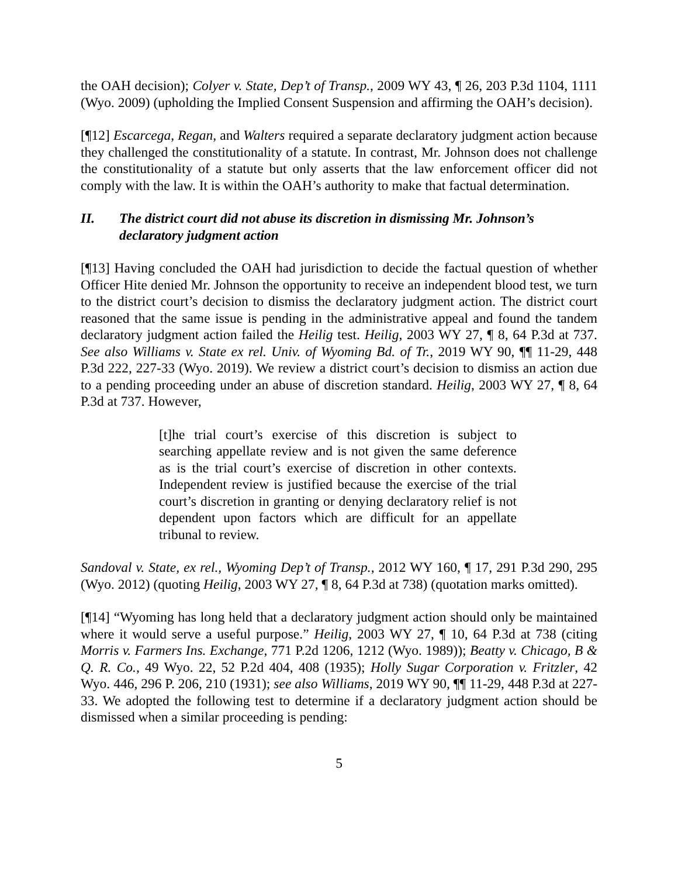the OAH decision); Colyer v. State, Dep’t of Transp., 2009 WY 43, ¶ 26, 203 P.3d 1104, 1111 (Wyo. 2009) (upholding the Implied Consent Suspension and affirming the OAH’s decision).
[¶12] Escarcega, Regan, and Walters required a separate declaratory judgment action because they challenged the constitutionality of a statute. In contrast, Mr. Johnson does not challenge the constitutionality of a statute but only asserts that the law enforcement officer did not comply with the law. It is within the OAH’s authority to make that factual determination.
II. The district court did not abuse its discretion in dismissing Mr. Johnson’s declaratory judgment action
[¶13] Having concluded the OAH had jurisdiction to decide the factual question of whether Officer Hite denied Mr. Johnson the opportunity to receive an independent blood test, we turn to the district court’s decision to dismiss the declaratory judgment action. The district court reasoned that the same issue is pending in the administrative appeal and found the tandem declaratory judgment action failed the Heilig test. Heilig, 2003 WY 27, ¶ 8, 64 P.3d at 737. See also Williams v. State ex rel. Univ. of Wyoming Bd. of Tr., 2019 WY 90, ¶¶ 11-29, 448 P.3d 222, 227-33 (Wyo. 2019). We review a district court’s decision to dismiss an action due to a pending proceeding under an abuse of discretion standard. Heilig, 2003 WY 27, ¶ 8, 64 P.3d at 737. However,
[t]he trial court’s exercise of this discretion is subject to searching appellate review and is not given the same deference as is the trial court’s exercise of discretion in other contexts. Independent review is justified because the exercise of the trial court’s discretion in granting or denying declaratory relief is not dependent upon factors which are difficult for an appellate tribunal to review.
Sandoval v. State, ex rel., Wyoming Dep’t of Transp., 2012 WY 160, ¶ 17, 291 P.3d 290, 295 (Wyo. 2012) (quoting Heilig, 2003 WY 27, ¶ 8, 64 P.3d at 738) (quotation marks omitted).
[¶14] “Wyoming has long held that a declaratory judgment action should only be maintained where it would serve a useful purpose.” Heilig, 2003 WY 27, ¶ 10, 64 P.3d at 738 (citing Morris v. Farmers Ins. Exchange, 771 P.2d 1206, 1212 (Wyo. 1989)); Beatty v. Chicago, B & Q. R. Co., 49 Wyo. 22, 52 P.2d 404, 408 (1935); Holly Sugar Corporation v. Fritzler, 42 Wyo. 446, 296 P. 206, 210 (1931); see also Williams, 2019 WY 90, ¶¶ 11-29, 448 P.3d at 227-33. We adopted the following test to determine if a declaratory judgment action should be dismissed when a similar proceeding is pending:
5